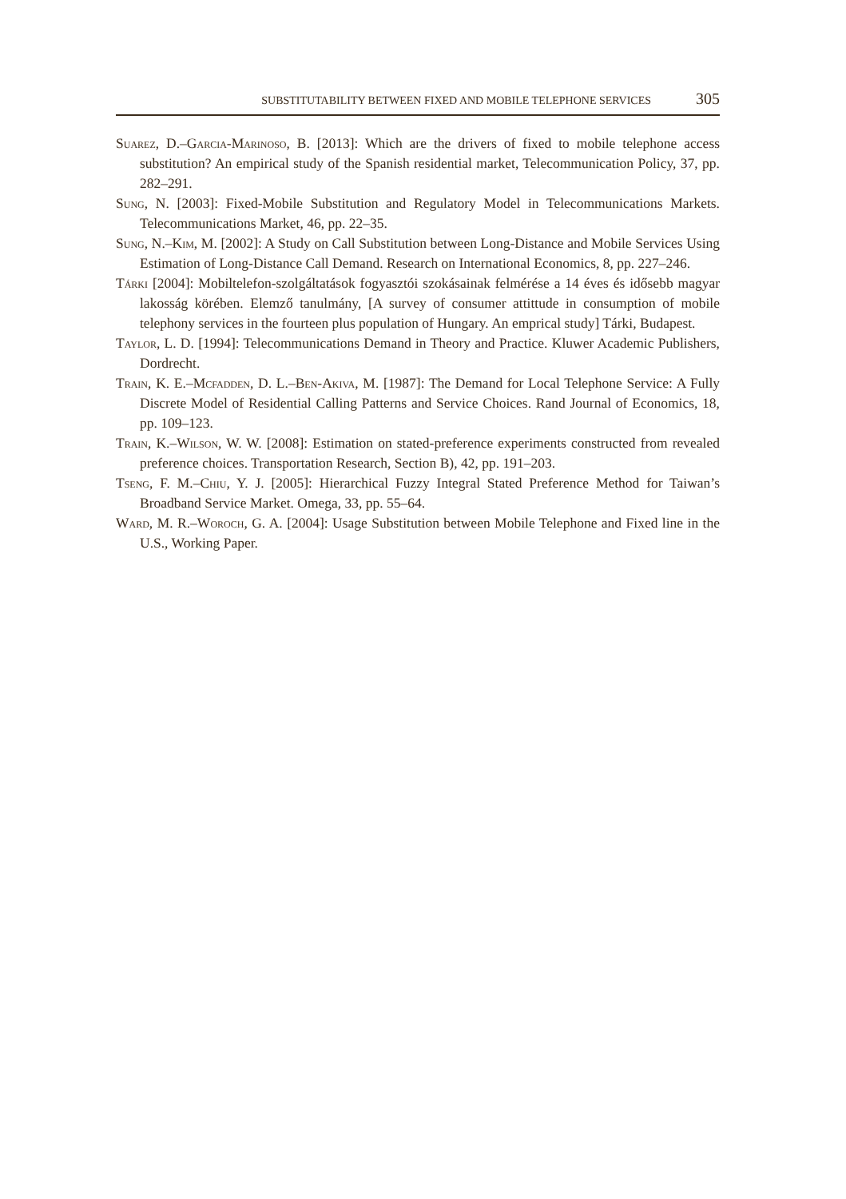SUBSTITUTABILITY BETWEEN FIXED AND MOBILE TELEPHONE SERVICES 305
Suarez, D.–Garcia-Marinoso, B. [2013]: Which are the drivers of fixed to mobile telephone access substitution? An empirical study of the Spanish residential market, Telecommunication Policy, 37, pp. 282–291.
Sung, N. [2003]: Fixed-Mobile Substitution and Regulatory Model in Telecommunications Markets. Telecommunications Market, 46, pp. 22–35.
Sung, N.–Kim, M. [2002]: A Study on Call Substitution between Long-Distance and Mobile Services Using Estimation of Long-Distance Call Demand. Research on International Economics, 8, pp. 227–246.
Tárki [2004]: Mobiltelefon-szolgáltatások fogyasztói szokásainak felmérése a 14 éves és idősebb magyar lakosság körében. Elemző tanulmány, [A survey of consumer attittude in consumption of mobile telephony services in the fourteen plus population of Hungary. An emprical study] Tárki, Budapest.
Taylor, L. D. [1994]: Telecommunications Demand in Theory and Practice. Kluwer Academic Publishers, Dordrecht.
Train, K. E.–Mcfadden, D. L.–Ben-Akiva, M. [1987]: The Demand for Local Telephone Service: A Fully Discrete Model of Residential Calling Patterns and Service Choices. Rand Journal of Economics, 18, pp. 109–123.
Train, K.–Wilson, W. W. [2008]: Estimation on stated-preference experiments constructed from revealed preference choices. Transportation Research, Section B), 42, pp. 191–203.
Tseng, F. M.–Chiu, Y. J. [2005]: Hierarchical Fuzzy Integral Stated Preference Method for Taiwan’s Broadband Service Market. Omega, 33, pp. 55–64.
Ward, M. R.–Woroch, G. A. [2004]: Usage Substitution between Mobile Telephone and Fixed line in the U.S., Working Paper.